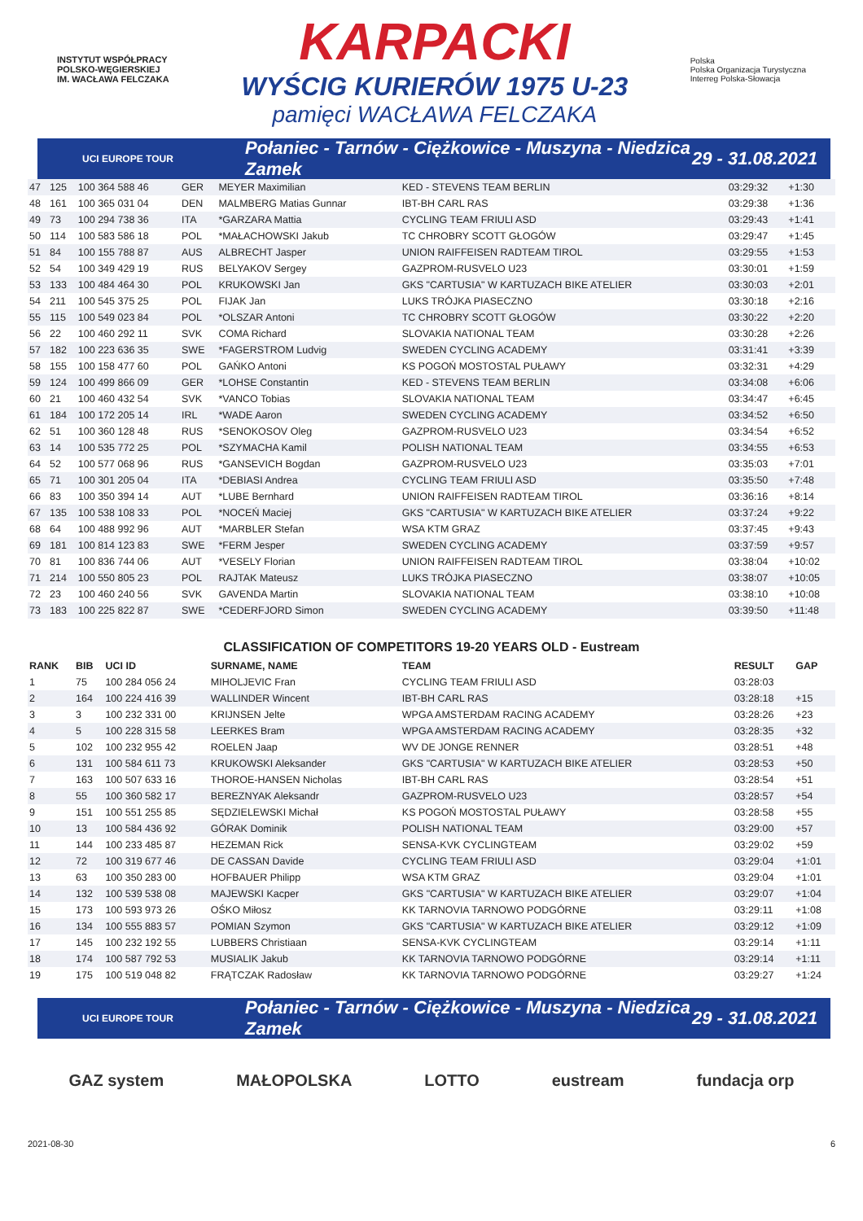INSTYTUT WSPÓŁPRACY POLSKO-WĘGIERSKIEJ
IM. WACŁAWA FELCZAKA
KARPACKI
WYŚCIG KURIERÓW 1975 U-23
pamięci WACŁAWA FELCZAKA
Polska
Polska Organizacja Turystyczna
Interreg Polska-Słowacja
UCI EUROPE TOUR Połaniec - Tarnów - Ciężkowice - Muszyna - Niedzica Zamek 29 - 31.08.2021
| 47 | 125 | 100 364 588 46 | GER | MEYER Maximilian | KED - STEVENS TEAM BERLIN | 03:29:32 | +1:30 |
| 48 | 161 | 100 365 031 04 | DEN | MALMBERG Matias Gunnar | IBT-BH CARL RAS | 03:29:38 | +1:36 |
| 49 | 73 | 100 294 738 36 | ITA | *GARZARA Mattia | CYCLING TEAM FRIULI ASD | 03:29:43 | +1:41 |
| 50 | 114 | 100 583 586 18 | POL | *MAŁACHOWSKI Jakub | TC CHROBRY SCOTT GŁOGÓW | 03:29:47 | +1:45 |
| 51 | 84 | 100 155 788 87 | AUS | ALBRECHT Jasper | UNION RAIFFEISEN RADTEAM TIROL | 03:29:55 | +1:53 |
| 52 | 54 | 100 349 429 19 | RUS | BELYAKOV Sergey | GAZPROM-RUSVELO U23 | 03:30:01 | +1:59 |
| 53 | 133 | 100 484 464 30 | POL | KRUKOWSKI Jan | GKS "CARTUSIA" W KARTUZACH BIKE ATELIER | 03:30:03 | +2:01 |
| 54 | 211 | 100 545 375 25 | POL | FIJAK Jan | LUKS TRÓJKA PIASECZNO | 03:30:18 | +2:16 |
| 55 | 115 | 100 549 023 84 | POL | *OLSZAR Antoni | TC CHROBRY SCOTT GŁOGÓW | 03:30:22 | +2:20 |
| 56 | 22 | 100 460 292 11 | SVK | COMA Richard | SLOVAKIA NATIONAL TEAM | 03:30:28 | +2:26 |
| 57 | 182 | 100 223 636 35 | SWE | *FAGERSTROM Ludvig | SWEDEN CYCLING ACADEMY | 03:31:41 | +3:39 |
| 58 | 155 | 100 158 477 60 | POL | GAŃKO Antoni | KS POGOŃ MOSTOSTAL PUŁAWY | 03:32:31 | +4:29 |
| 59 | 124 | 100 499 866 09 | GER | *LOHSE Constantin | KED - STEVENS TEAM BERLIN | 03:34:08 | +6:06 |
| 60 | 21 | 100 460 432 54 | SVK | *VANCO Tobias | SLOVAKIA NATIONAL TEAM | 03:34:47 | +6:45 |
| 61 | 184 | 100 172 205 14 | IRL | *WADE Aaron | SWEDEN CYCLING ACADEMY | 03:34:52 | +6:50 |
| 62 | 51 | 100 360 128 48 | RUS | *SENOKOSOV Oleg | GAZPROM-RUSVELO U23 | 03:34:54 | +6:52 |
| 63 | 14 | 100 535 772 25 | POL | *SZYMACHA Kamil | POLISH NATIONAL TEAM | 03:34:55 | +6:53 |
| 64 | 52 | 100 577 068 96 | RUS | *GANSEVICH Bogdan | GAZPROM-RUSVELO U23 | 03:35:03 | +7:01 |
| 65 | 71 | 100 301 205 04 | ITA | *DEBIASI Andrea | CYCLING TEAM FRIULI ASD | 03:35:50 | +7:48 |
| 66 | 83 | 100 350 394 14 | AUT | *LUBE Bernhard | UNION RAIFFEISEN RADTEAM TIROL | 03:36:16 | +8:14 |
| 67 | 135 | 100 538 108 33 | POL | *NOCEŃ Maciej | GKS "CARTUSIA" W KARTUZACH BIKE ATELIER | 03:37:24 | +9:22 |
| 68 | 64 | 100 488 992 96 | AUT | *MARBLER Stefan | WSA KTM GRAZ | 03:37:45 | +9:43 |
| 69 | 181 | 100 814 123 83 | SWE | *FERM Jesper | SWEDEN CYCLING ACADEMY | 03:37:59 | +9:57 |
| 70 | 81 | 100 836 744 06 | AUT | *VESELY Florian | UNION RAIFFEISEN RADTEAM TIROL | 03:38:04 | +10:02 |
| 71 | 214 | 100 550 805 23 | POL | RAJTAK Mateusz | LUKS TRÓJKA PIASECZNO | 03:38:07 | +10:05 |
| 72 | 23 | 100 460 240 56 | SVK | GAVENDA Martin | SLOVAKIA NATIONAL TEAM | 03:38:10 | +10:08 |
| 73 | 183 | 100 225 822 87 | SWE | *CEDERFJORD Simon | SWEDEN CYCLING ACADEMY | 03:39:50 | +11:48 |
CLASSIFICATION OF COMPETITORS 19-20 YEARS OLD - Eustream
| RANK | BIB | UCI ID | SURNAME, NAME | TEAM | RESULT | GAP |
| --- | --- | --- | --- | --- | --- | --- |
| 1 | 75 | 100 284 056 24 | MIHOLJEVIC Fran | CYCLING TEAM FRIULI ASD | 03:28:03 | |
| 2 | 164 | 100 224 416 39 | WALLINDER Wincent | IBT-BH CARL RAS | 03:28:18 | +15 |
| 3 | 3 | 100 232 331 00 | KRIJNSEN Jelte | WPGA AMSTERDAM RACING ACADEMY | 03:28:26 | +23 |
| 4 | 5 | 100 228 315 58 | LEERKES Bram | WPGA AMSTERDAM RACING ACADEMY | 03:28:35 | +32 |
| 5 | 102 | 100 232 955 42 | ROELEN Jaap | WV DE JONGE RENNER | 03:28:51 | +48 |
| 6 | 131 | 100 584 611 73 | KRUKOWSKI Aleksander | GKS "CARTUSIA" W KARTUZACH BIKE ATELIER | 03:28:53 | +50 |
| 7 | 163 | 100 507 633 16 | THOROE-HANSEN Nicholas | IBT-BH CARL RAS | 03:28:54 | +51 |
| 8 | 55 | 100 360 582 17 | BEREZNYAK Aleksandr | GAZPROM-RUSVELO U23 | 03:28:57 | +54 |
| 9 | 151 | 100 551 255 85 | SĘDZIELEWSKI Michał | KS POGOŃ MOSTOSTAL PUŁAWY | 03:28:58 | +55 |
| 10 | 13 | 100 584 436 92 | GÓRAK Dominik | POLISH NATIONAL TEAM | 03:29:00 | +57 |
| 11 | 144 | 100 233 485 87 | HEZEMAN Rick | SENSA-KVK CYCLINGTEAM | 03:29:02 | +59 |
| 12 | 72 | 100 319 677 46 | DE CASSAN Davide | CYCLING TEAM FRIULI ASD | 03:29:04 | +1:01 |
| 13 | 63 | 100 350 283 00 | HOFBAUER Philipp | WSA KTM GRAZ | 03:29:04 | +1:01 |
| 14 | 132 | 100 539 538 08 | MAJEWSKI Kacper | GKS "CARTUSIA" W KARTUZACH BIKE ATELIER | 03:29:07 | +1:04 |
| 15 | 173 | 100 593 973 26 | OŚKO Miłosz | KK TARNOVIA TARNOWO PODGÓRNE | 03:29:11 | +1:08 |
| 16 | 134 | 100 555 883 57 | POMIAN Szymon | GKS "CARTUSIA" W KARTUZACH BIKE ATELIER | 03:29:12 | +1:09 |
| 17 | 145 | 100 232 192 55 | LUBBERS Christiaan | SENSA-KVK CYCLINGTEAM | 03:29:14 | +1:11 |
| 18 | 174 | 100 587 792 53 | MUSIALIK Jakub | KK TARNOVIA TARNOWO PODGÓRNE | 03:29:14 | +1:11 |
| 19 | 175 | 100 519 048 82 | FRĄTCZAK Radosław | KK TARNOVIA TARNOWO PODGÓRNE | 03:29:27 | +1:24 |
UCI EUROPE TOUR Połaniec - Tarnów - Ciężkowice - Muszyna - Niedzica Zamek 29 - 31.08.2021
GAZ system MAŁOPOLSKA LOTTO eustream fundacja orp
2021-08-30 6